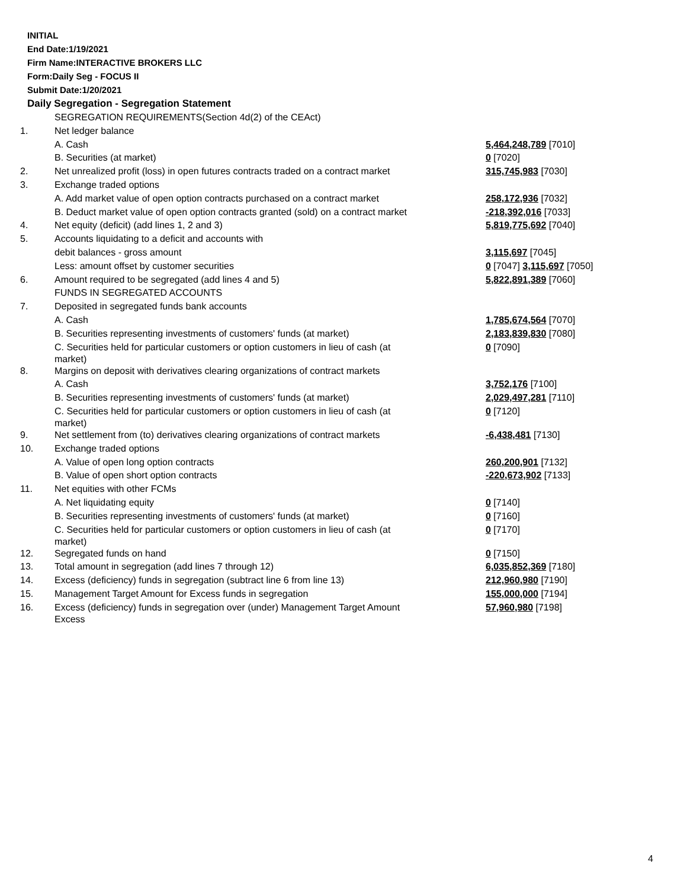INITIAL
End Date:1/19/2021
Firm Name:INTERACTIVE BROKERS LLC
Form:Daily Seg - FOCUS II
Submit Date:1/20/2021
Daily Segregation - Segregation Statement
| | SEGREGATION REQUIREMENTS(Section 4d(2) of the CEAct) | |
| 1. | Net ledger balance | |
| | A. Cash | 5,464,248,789 [7010] |
| | B. Securities (at market) | 0 [7020] |
| 2. | Net unrealized profit (loss) in open futures contracts traded on a contract market | 315,745,983 [7030] |
| 3. | Exchange traded options | |
| | A. Add market value of open option contracts purchased on a contract market | 258,172,936 [7032] |
| | B. Deduct market value of open option contracts granted (sold) on a contract market | -218,392,016 [7033] |
| 4. | Net equity (deficit) (add lines 1, 2 and 3) | 5,819,775,692 [7040] |
| 5. | Accounts liquidating to a deficit and accounts with | |
| | debit balances - gross amount | 3,115,697 [7045] |
| | Less: amount offset by customer securities | 0 [7047] 3,115,697 [7050] |
| 6. | Amount required to be segregated (add lines 4 and 5) | 5,822,891,389 [7060] |
| | FUNDS IN SEGREGATED ACCOUNTS | |
| 7. | Deposited in segregated funds bank accounts | |
| | A. Cash | 1,785,674,564 [7070] |
| | B. Securities representing investments of customers' funds (at market) | 2,183,839,830 [7080] |
| | C. Securities held for particular customers or option customers in lieu of cash (at market) | 0 [7090] |
| 8. | Margins on deposit with derivatives clearing organizations of contract markets | |
| | A. Cash | 3,752,176 [7100] |
| | B. Securities representing investments of customers' funds (at market) | 2,029,497,281 [7110] |
| | C. Securities held for particular customers or option customers in lieu of cash (at market) | 0 [7120] |
| 9. | Net settlement from (to) derivatives clearing organizations of contract markets | -6,438,481 [7130] |
| 10. | Exchange traded options | |
| | A. Value of open long option contracts | 260,200,901 [7132] |
| | B. Value of open short option contracts | -220,673,902 [7133] |
| 11. | Net equities with other FCMs | |
| | A. Net liquidating equity | 0 [7140] |
| | B. Securities representing investments of customers' funds (at market) | 0 [7160] |
| | C. Securities held for particular customers or option customers in lieu of cash (at market) | 0 [7170] |
| 12. | Segregated funds on hand | 0 [7150] |
| 13. | Total amount in segregation (add lines 7 through 12) | 6,035,852,369 [7180] |
| 14. | Excess (deficiency) funds in segregation (subtract line 6 from line 13) | 212,960,980 [7190] |
| 15. | Management Target Amount for Excess funds in segregation | 155,000,000 [7194] |
| 16. | Excess (deficiency) funds in segregation over (under) Management Target Amount Excess | 57,960,980 [7198] |
4